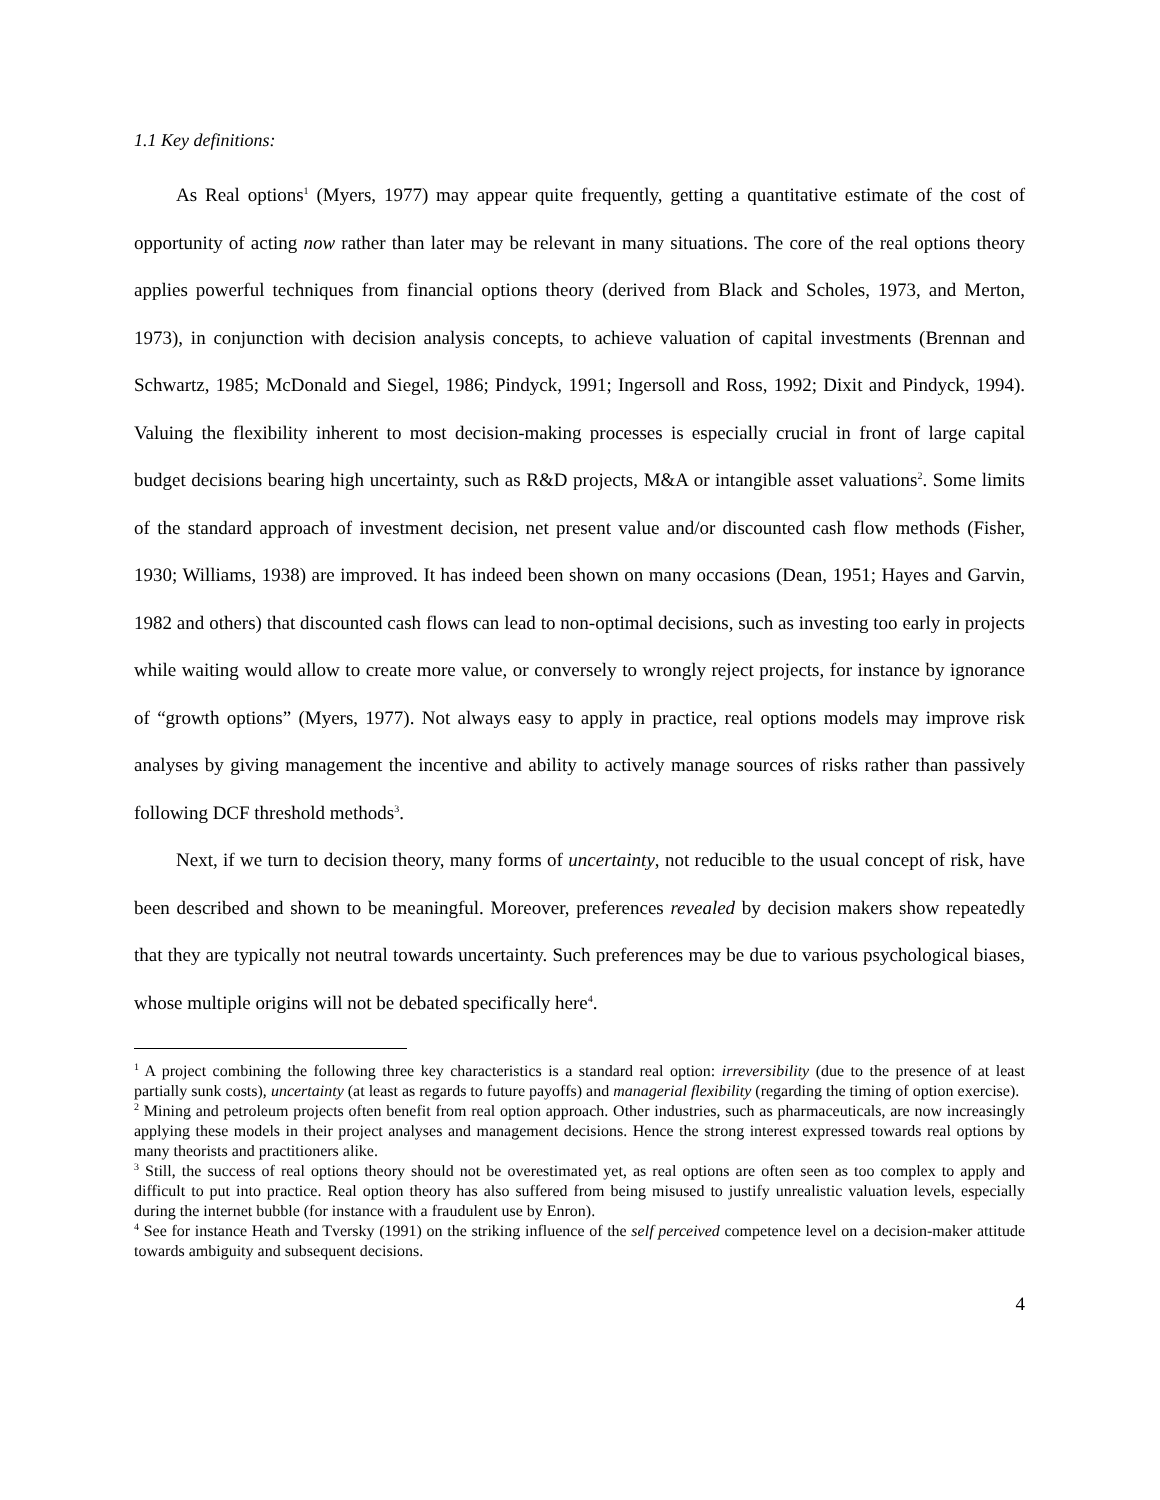1.1 Key definitions:
As Real options<sup>1</sup> (Myers, 1977) may appear quite frequently, getting a quantitative estimate of the cost of opportunity of acting now rather than later may be relevant in many situations. The core of the real options theory applies powerful techniques from financial options theory (derived from Black and Scholes, 1973, and Merton, 1973), in conjunction with decision analysis concepts, to achieve valuation of capital investments (Brennan and Schwartz, 1985; McDonald and Siegel, 1986; Pindyck, 1991; Ingersoll and Ross, 1992; Dixit and Pindyck, 1994). Valuing the flexibility inherent to most decision-making processes is especially crucial in front of large capital budget decisions bearing high uncertainty, such as R&D projects, M&A or intangible asset valuations<sup>2</sup>. Some limits of the standard approach of investment decision, net present value and/or discounted cash flow methods (Fisher, 1930; Williams, 1938) are improved. It has indeed been shown on many occasions (Dean, 1951; Hayes and Garvin, 1982 and others) that discounted cash flows can lead to non-optimal decisions, such as investing too early in projects while waiting would allow to create more value, or conversely to wrongly reject projects, for instance by ignorance of “growth options” (Myers, 1977). Not always easy to apply in practice, real options models may improve risk analyses by giving management the incentive and ability to actively manage sources of risks rather than passively following DCF threshold methods<sup>3</sup>.
Next, if we turn to decision theory, many forms of uncertainty, not reducible to the usual concept of risk, have been described and shown to be meaningful. Moreover, preferences revealed by decision makers show repeatedly that they are typically not neutral towards uncertainty. Such preferences may be due to various psychological biases, whose multiple origins will not be debated specifically here<sup>4</sup>.
<sup>1</sup> A project combining the following three key characteristics is a standard real option: irreversibility (due to the presence of at least partially sunk costs), uncertainty (at least as regards to future payoffs) and managerial flexibility (regarding the timing of option exercise).
<sup>2</sup> Mining and petroleum projects often benefit from real option approach. Other industries, such as pharmaceuticals, are now increasingly applying these models in their project analyses and management decisions. Hence the strong interest expressed towards real options by many theorists and practitioners alike.
<sup>3</sup> Still, the success of real options theory should not be overestimated yet, as real options are often seen as too complex to apply and difficult to put into practice. Real option theory has also suffered from being misused to justify unrealistic valuation levels, especially during the internet bubble (for instance with a fraudulent use by Enron).
<sup>4</sup> See for instance Heath and Tversky (1991) on the striking influence of the self perceived competence level on a decision-maker attitude towards ambiguity and subsequent decisions.
4